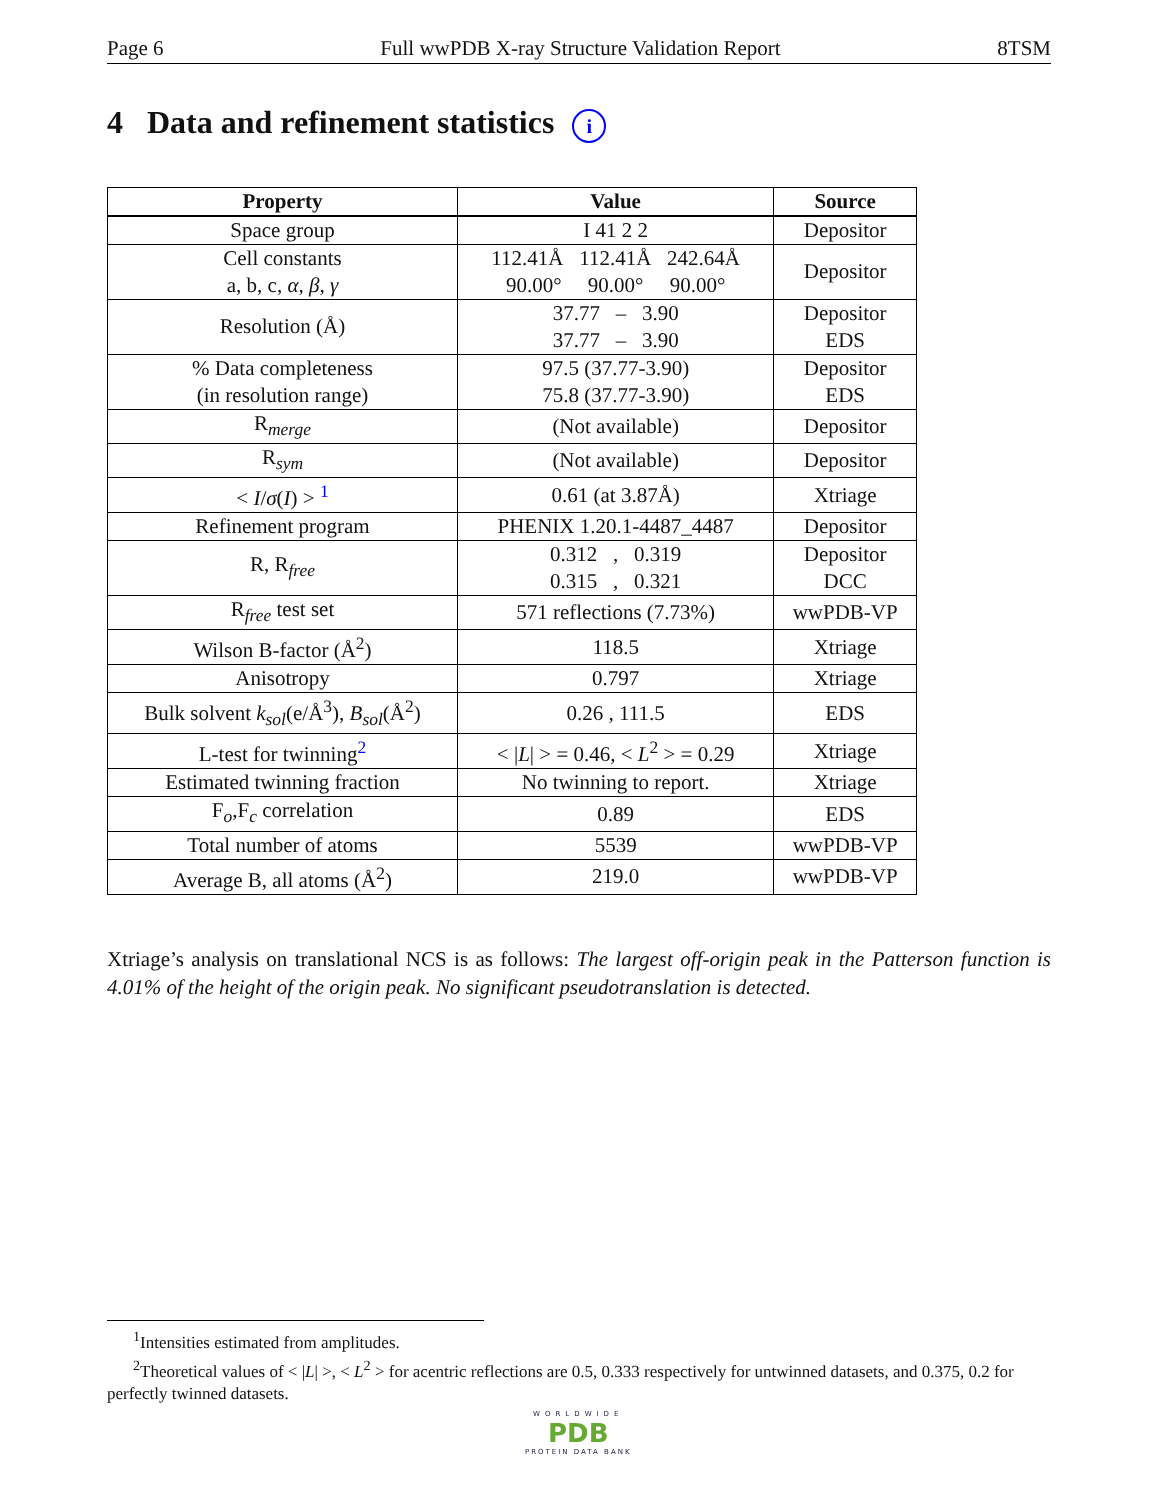Page 6 Full wwPDB X-ray Structure Validation Report 8TSM
4 Data and refinement statistics i
| Property | Value | Source |
| --- | --- | --- |
| Space group | I 41 2 2 | Depositor |
| Cell constants a, b, c, α , β , γ | 112.41Å 112.41Å 242.64Å 90.00° 90.00° 90.00° | Depositor |
| Resolution (Å) | 37.77 – 3.90 37.77 – 3.90 | Depositor EDS |
| % Data completeness (in resolution range) | 97.5 (37.77-3.90) 75.8 (37.77-3.90) | Depositor EDS |
| R<sub>merge</sub> | (Not available) | Depositor |
| R<sub>sym</sub> | (Not available) | Depositor |
| < I / σ ( I ) > <sup>1</sup> | 0.61 (at 3.87Å) | Xtriage |
| Refinement program | PHENIX 1.20.1-4487_4487 | Depositor |
| R, R<sub>free</sub> | 0.312 , 0.319 0.315 , 0.321 | Depositor DCC |
| R<sub>free</sub> test set | 571 reflections (7.73%) | wwPDB-VP |
| Wilson B-factor (Å<sup>2</sup>) | 118.5 | Xtriage |
| Anisotropy | 0.797 | Xtriage |
| Bulk solvent k<sub>sol</sub>(e/Å<sup>3</sup>), B<sub>sol</sub>(Å<sup>2</sup>) | 0.26 , 111.5 | EDS |
| L-test for twinning<sup>2</sup> | < / L / > = 0.46, < L<sup>2</sup> > = 0.29 | Xtriage |
| Estimated twinning fraction | No twinning to report. | Xtriage |
| F<sub>o</sub>,F<sub>c</sub> correlation | 0.89 | EDS |
| Total number of atoms | 5539 | wwPDB-VP |
| Average B, all atoms (Å<sup>2</sup>) | 219.0 | wwPDB-VP |
Xtriage’s analysis on translational NCS is as follows: The largest off-origin peak in the Patterson function is 4.01% of the height of the origin peak. No significant pseudotranslation is detected.
<sup>1</sup> Intensities estimated from amplitudes.
<sup>2</sup> Theoretical values of < |L| >, < L<sup>2</sup> > for acentric reflections are 0.5, 0.333 respectively for untwinned datasets, and 0.375, 0.2 for perfectly twinned datasets.
WORLDWIDE
PDB
PROTEIN DATA BANK